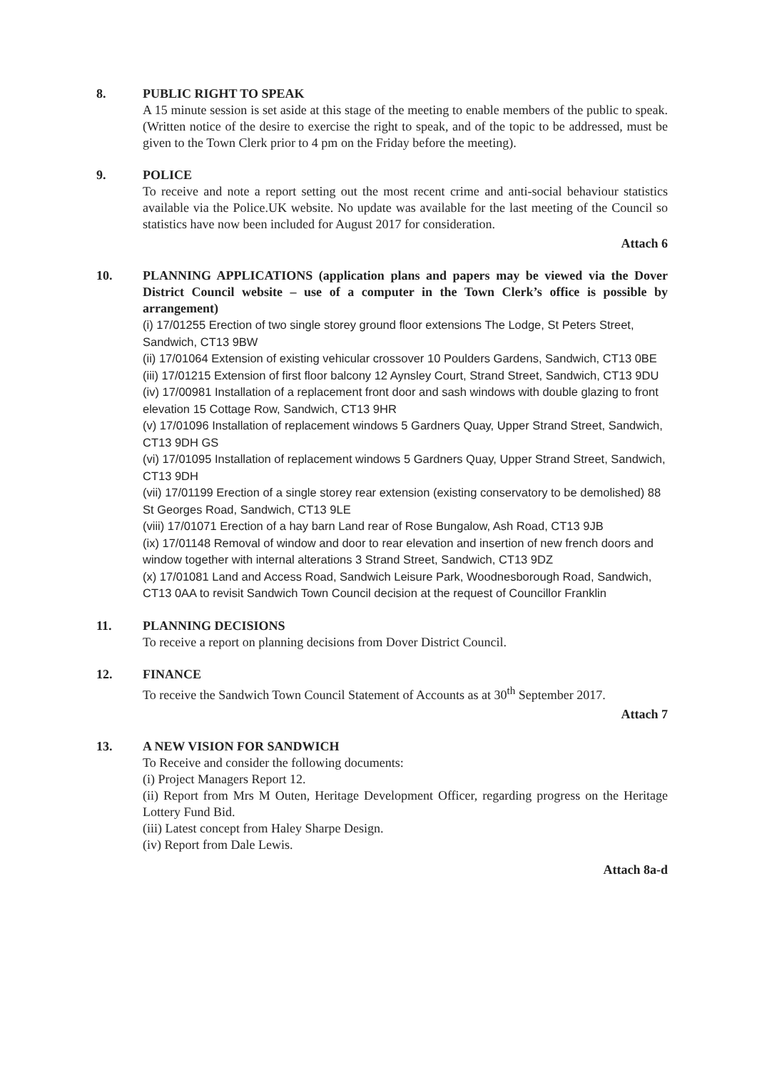8. PUBLIC RIGHT TO SPEAK
A 15 minute session is set aside at this stage of the meeting to enable members of the public to speak. (Written notice of the desire to exercise the right to speak, and of the topic to be addressed, must be given to the Town Clerk prior to 4 pm on the Friday before the meeting).
9. POLICE
To receive and note a report setting out the most recent crime and anti-social behaviour statistics available via the Police.UK website. No update was available for the last meeting of the Council so statistics have now been included for August 2017 for consideration.
Attach 6
10. PLANNING APPLICATIONS (application plans and papers may be viewed via the Dover District Council website – use of a computer in the Town Clerk’s office is possible by arrangement)
(i) 17/01255 Erection of two single storey ground floor extensions The Lodge, St Peters Street, Sandwich, CT13 9BW
(ii) 17/01064 Extension of existing vehicular crossover 10 Poulders Gardens, Sandwich, CT13 0BE
(iii) 17/01215 Extension of first floor balcony 12 Aynsley Court, Strand Street, Sandwich, CT13 9DU
(iv) 17/00981 Installation of a replacement front door and sash windows with double glazing to front elevation 15 Cottage Row, Sandwich, CT13 9HR
(v) 17/01096 Installation of replacement windows 5 Gardners Quay, Upper Strand Street, Sandwich, CT13 9DH GS
(vi) 17/01095 Installation of replacement windows 5 Gardners Quay, Upper Strand Street, Sandwich, CT13 9DH
(vii) 17/01199 Erection of a single storey rear extension (existing conservatory to be demolished) 88 St Georges Road, Sandwich, CT13 9LE
(viii) 17/01071 Erection of a hay barn Land rear of Rose Bungalow, Ash Road, CT13 9JB
(ix) 17/01148 Removal of window and door to rear elevation and insertion of new french doors and window together with internal alterations 3 Strand Street, Sandwich, CT13 9DZ
(x) 17/01081 Land and Access Road, Sandwich Leisure Park, Woodnesborough Road, Sandwich, CT13 0AA to revisit Sandwich Town Council decision at the request of Councillor Franklin
11. PLANNING DECISIONS
To receive a report on planning decisions from Dover District Council.
12. FINANCE
To receive the Sandwich Town Council Statement of Accounts as at 30<sup>th</sup> September 2017.
Attach 7
13. A NEW VISION FOR SANDWICH
To Receive and consider the following documents:
(i) Project Managers Report 12.
(ii) Report from Mrs M Outen, Heritage Development Officer, regarding progress on the Heritage Lottery Fund Bid.
(iii) Latest concept from Haley Sharpe Design.
(iv) Report from Dale Lewis.
Attach 8a-d